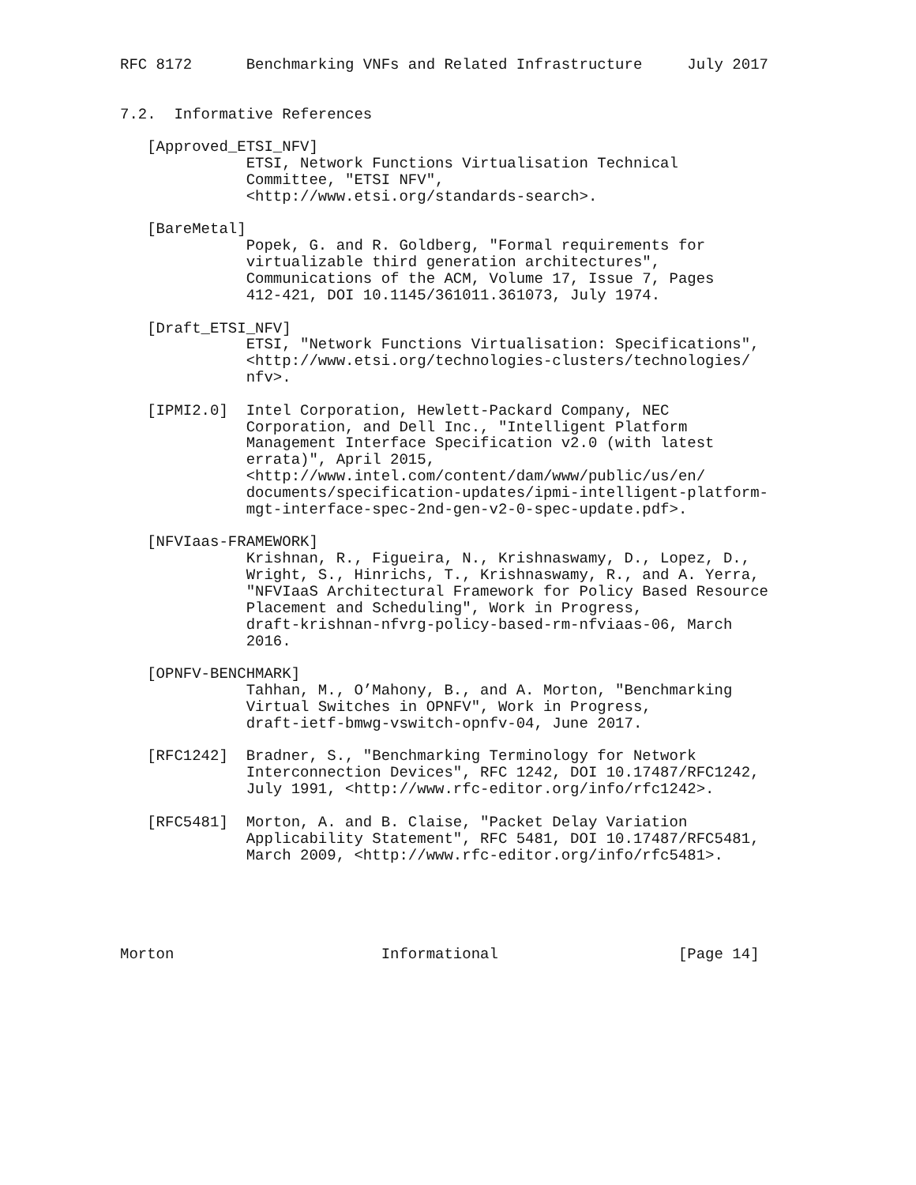RFC 8172      Benchmarking VNFs and Related Infrastructure     July 2017


7.2.  Informative References

   [Approved_ETSI_NFV]
              ETSI, Network Functions Virtualisation Technical
              Committee, "ETSI NFV",
              <http://www.etsi.org/standards-search>.

   [BareMetal]
              Popek, G. and R. Goldberg, "Formal requirements for
              virtualizable third generation architectures",
              Communications of the ACM, Volume 17, Issue 7, Pages
              412-421, DOI 10.1145/361011.361073, July 1974.

   [Draft_ETSI_NFV]
              ETSI, "Network Functions Virtualisation: Specifications",
              <http://www.etsi.org/technologies-clusters/technologies/
              nfv>.

   [IPMI2.0]  Intel Corporation, Hewlett-Packard Company, NEC
              Corporation, and Dell Inc., "Intelligent Platform
              Management Interface Specification v2.0 (with latest
              errata)", April 2015,
              <http://www.intel.com/content/dam/www/public/us/en/
              documents/specification-updates/ipmi-intelligent-platform-
              mgt-interface-spec-2nd-gen-v2-0-spec-update.pdf>.

   [NFVIaas-FRAMEWORK]
              Krishnan, R., Figueira, N., Krishnaswamy, D., Lopez, D.,
              Wright, S., Hinrichs, T., Krishnaswamy, R., and A. Yerra,
              "NFVIaaS Architectural Framework for Policy Based Resource
              Placement and Scheduling", Work in Progress,
              draft-krishnan-nfvrg-policy-based-rm-nfviaas-06, March
              2016.

   [OPNFV-BENCHMARK]
              Tahhan, M., O’Mahony, B., and A. Morton, "Benchmarking
              Virtual Switches in OPNFV", Work in Progress,
              draft-ietf-bmwg-vswitch-opnfv-04, June 2017.

   [RFC1242]  Bradner, S., "Benchmarking Terminology for Network
              Interconnection Devices", RFC 1242, DOI 10.17487/RFC1242,
              July 1991, <http://www.rfc-editor.org/info/rfc1242>.

   [RFC5481]  Morton, A. and B. Claise, "Packet Delay Variation
              Applicability Statement", RFC 5481, DOI 10.17487/RFC5481,
              March 2009, <http://www.rfc-editor.org/info/rfc5481>.





Morton                       Informational                    [Page 14]